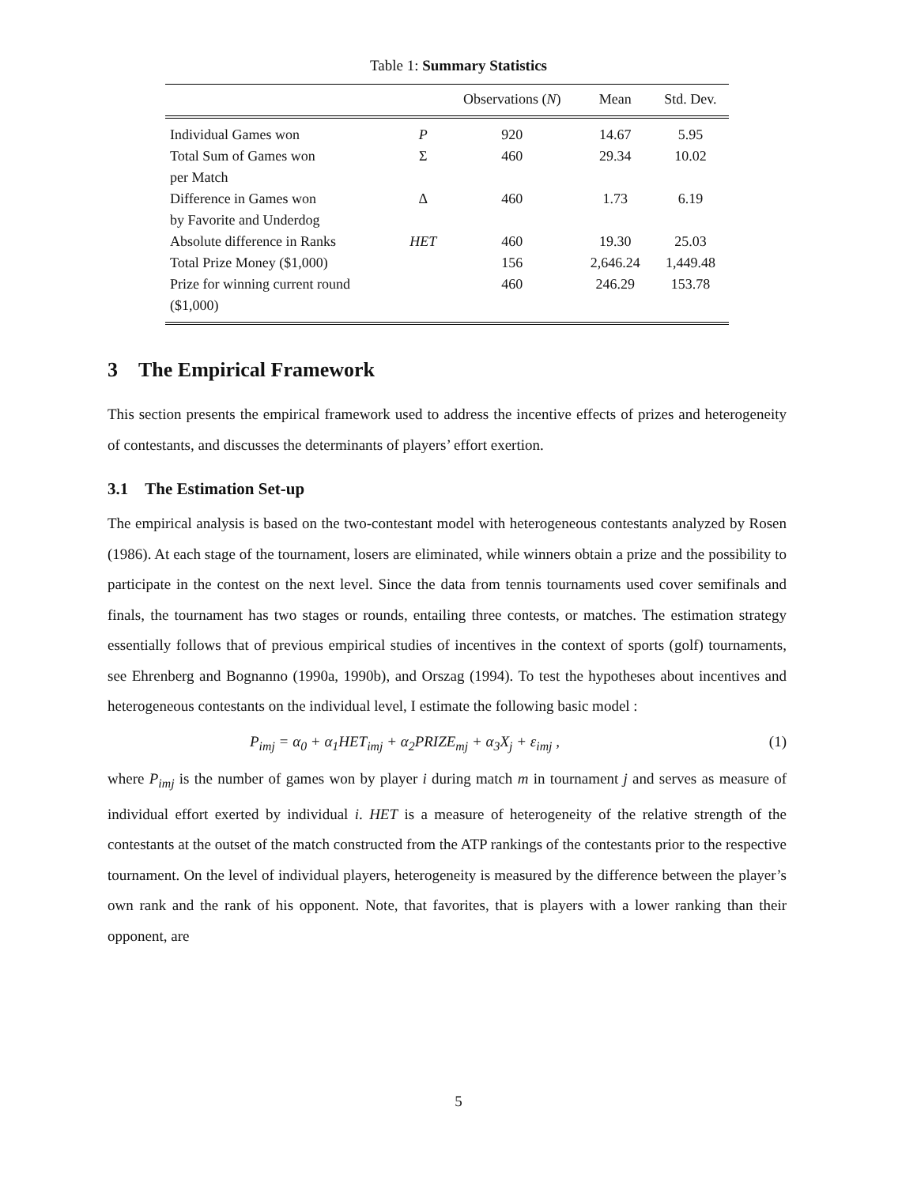Table 1: Summary Statistics
| | | Observations ( N ) | Mean | Std. Dev. |
| --- | --- | --- | --- | --- |
| Individual Games won | P | 920 | 14.67 | 5.95 |
| Total Sum of Games won | Σ | 460 | 29.34 | 10.02 |
| per Match | | | | |
| Difference in Games won | Δ | 460 | 1.73 | 6.19 |
| by Favorite and Underdog | | | | |
| Absolute difference in Ranks | HET | 460 | 19.30 | 25.03 |
| Total Prize Money ($1,000) | | 156 | 2,646.24 | 1,449.48 |
| Prize for winning current round | | 460 | 246.29 | 153.78 |
| ($1,000) | | | | |
3 The Empirical Framework
This section presents the empirical framework used to address the incentive effects of prizes and heterogeneity of contestants, and discusses the determinants of players’ effort exertion.
3.1 The Estimation Set-up
The empirical analysis is based on the two-contestant model with heterogeneous contestants analyzed by Rosen (1986). At each stage of the tournament, losers are eliminated, while winners obtain a prize and the possibility to participate in the contest on the next level. Since the data from tennis tournaments used cover semifinals and finals, the tournament has two stages or rounds, entailing three contests, or matches. The estimation strategy essentially follows that of previous empirical studies of incentives in the context of sports (golf) tournaments, see Ehrenberg and Bognanno (1990a, 1990b), and Orszag (1994). To test the hypotheses about incentives and heterogeneous contestants on the individual level, I estimate the following basic model :
P<sub>imj</sub> = α<sub>0</sub> + α<sub>1</sub>HET<sub>imj</sub> + α<sub>2</sub>PRIZE<sub>mj</sub> + α<sub>3</sub>X<sub>j</sub> + ε<sub>imj</sub> , (1)
where P<sub>imj</sub> is the number of games won by player i during match m in tournament j and serves as measure of individual effort exerted by individual i. HET is a measure of heterogeneity of the relative strength of the contestants at the outset of the match constructed from the ATP rankings of the contestants prior to the respective tournament. On the level of individual players, heterogeneity is measured by the difference between the player’s own rank and the rank of his opponent. Note, that favorites, that is players with a lower ranking than their opponent, are
5